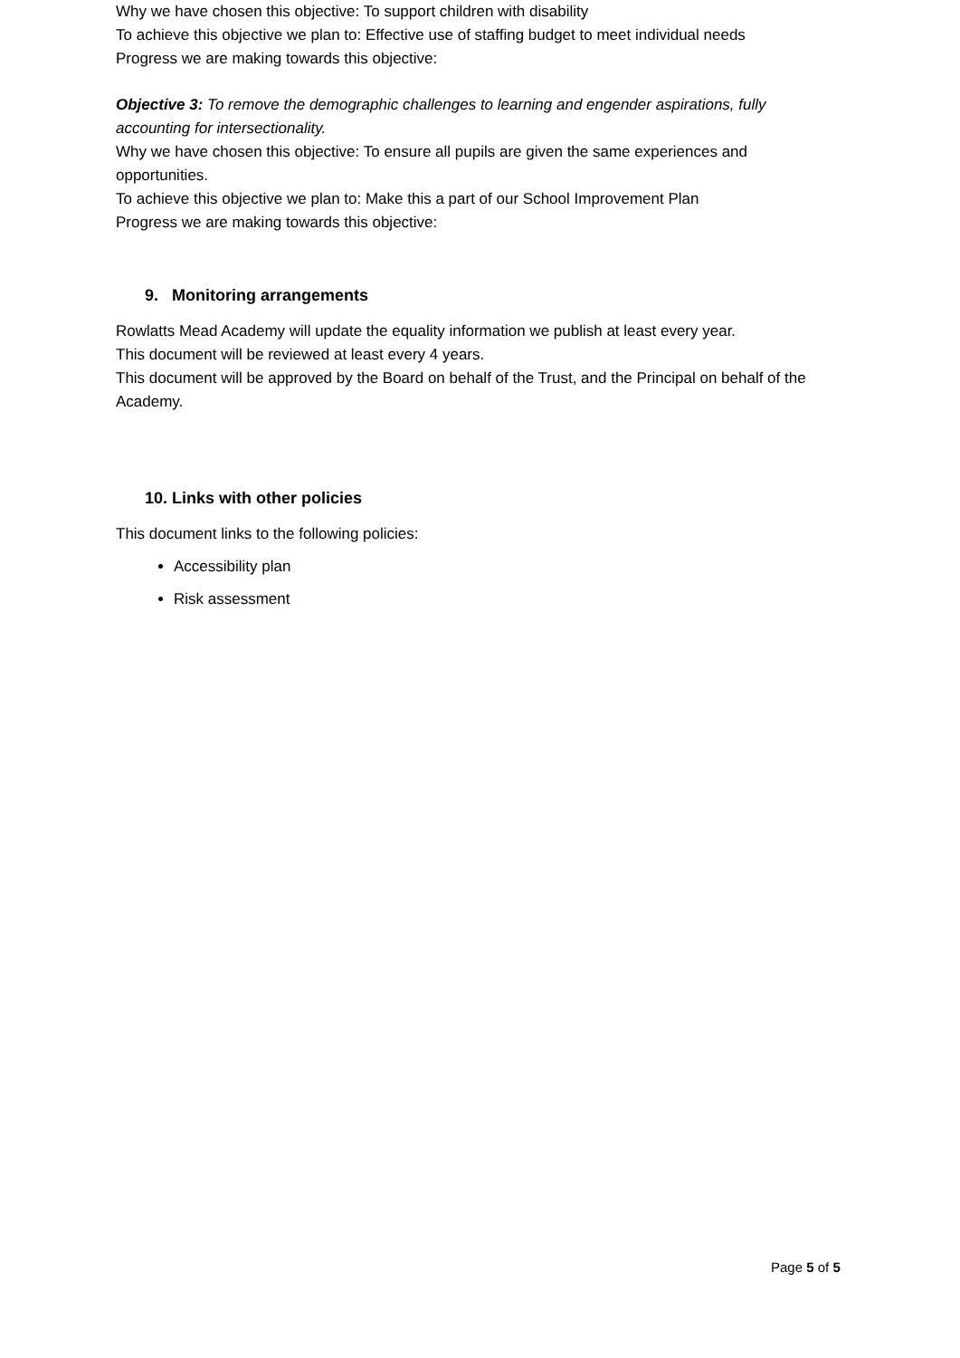Why we have chosen this objective: To support children with disability
To achieve this objective we plan to: Effective use of staffing budget to meet individual needs
Progress we are making towards this objective:
Objective 3: To remove the demographic challenges to learning and engender aspirations, fully accounting for intersectionality.
Why we have chosen this objective: To ensure all pupils are given the same experiences and opportunities.
To achieve this objective we plan to: Make this a part of our School Improvement Plan
Progress we are making towards this objective:
9. Monitoring arrangements
Rowlatts Mead Academy will update the equality information we publish at least every year.
This document will be reviewed at least every 4 years.
This document will be approved by the Board on behalf of the Trust, and the Principal on behalf of the Academy.
10. Links with other policies
This document links to the following policies:
Accessibility plan
Risk assessment
Page 5 of 5